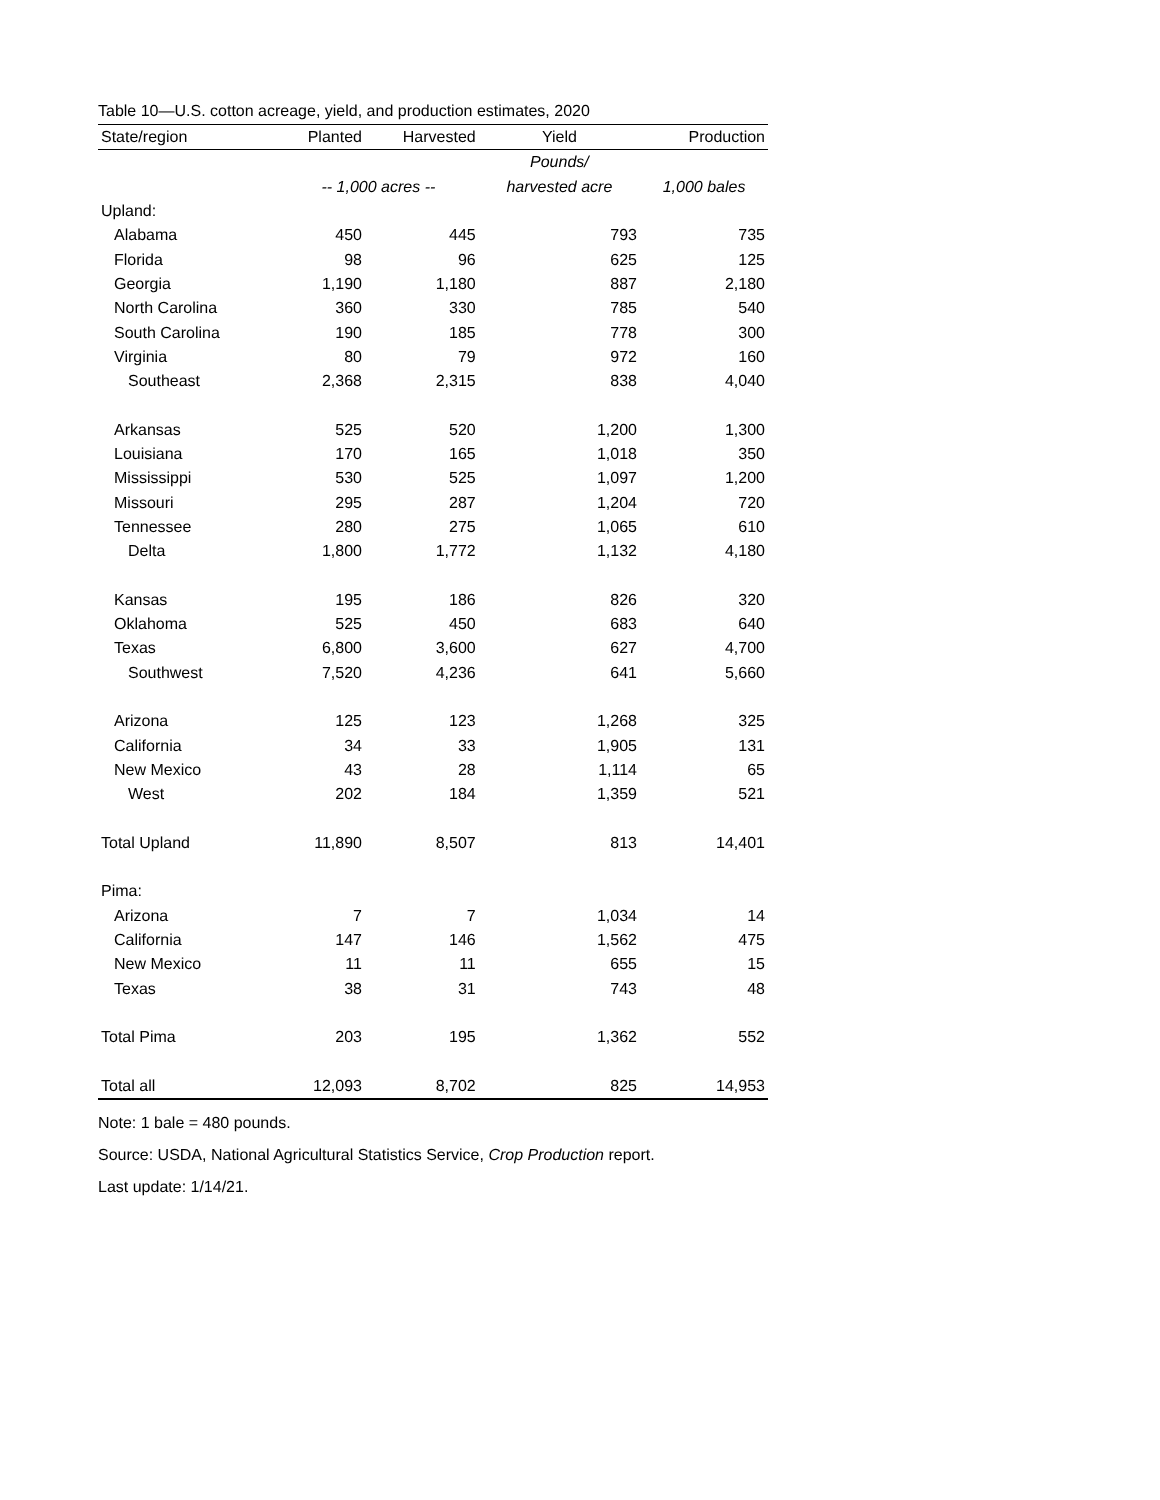Table 10—U.S. cotton acreage, yield, and production estimates, 2020
| State/region | Planted | Harvested | Yield | Production |
| --- | --- | --- | --- | --- |
| | | | Pounds/ | |
| | -- 1,000 acres -- | | harvested acre | 1,000 bales |
| Upland: | | | | |
| Alabama | 450 | 445 | 793 | 735 |
| Florida | 98 | 96 | 625 | 125 |
| Georgia | 1,190 | 1,180 | 887 | 2,180 |
| North Carolina | 360 | 330 | 785 | 540 |
| South Carolina | 190 | 185 | 778 | 300 |
| Virginia | 80 | 79 | 972 | 160 |
| Southeast | 2,368 | 2,315 | 838 | 4,040 |
| Arkansas | 525 | 520 | 1,200 | 1,300 |
| Louisiana | 170 | 165 | 1,018 | 350 |
| Mississippi | 530 | 525 | 1,097 | 1,200 |
| Missouri | 295 | 287 | 1,204 | 720 |
| Tennessee | 280 | 275 | 1,065 | 610 |
| Delta | 1,800 | 1,772 | 1,132 | 4,180 |
| Kansas | 195 | 186 | 826 | 320 |
| Oklahoma | 525 | 450 | 683 | 640 |
| Texas | 6,800 | 3,600 | 627 | 4,700 |
| Southwest | 7,520 | 4,236 | 641 | 5,660 |
| Arizona | 125 | 123 | 1,268 | 325 |
| California | 34 | 33 | 1,905 | 131 |
| New Mexico | 43 | 28 | 1,114 | 65 |
| West | 202 | 184 | 1,359 | 521 |
| Total Upland | 11,890 | 8,507 | 813 | 14,401 |
| Pima: | | | | |
| Arizona | 7 | 7 | 1,034 | 14 |
| California | 147 | 146 | 1,562 | 475 |
| New Mexico | 11 | 11 | 655 | 15 |
| Texas | 38 | 31 | 743 | 48 |
| Total Pima | 203 | 195 | 1,362 | 552 |
| Total all | 12,093 | 8,702 | 825 | 14,953 |
Note: 1 bale = 480 pounds.
Source: USDA, National Agricultural Statistics Service, Crop Production report.
Last update: 1/14/21.